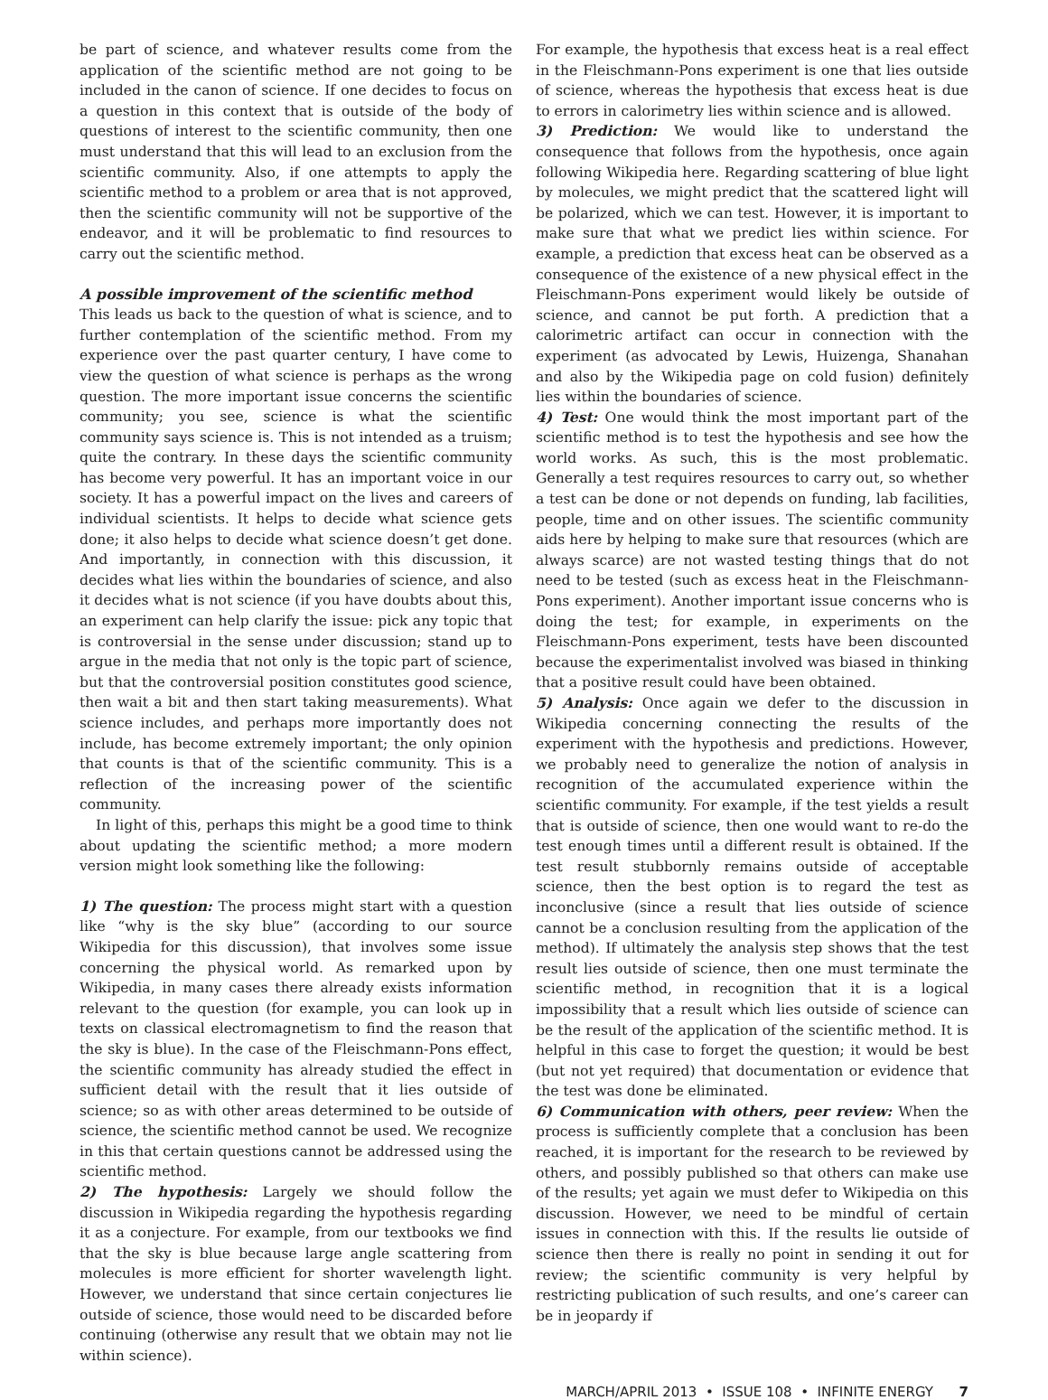be part of science, and whatever results come from the application of the scientific method are not going to be included in the canon of science. If one decides to focus on a question in this context that is outside of the body of questions of interest to the scientific community, then one must understand that this will lead to an exclusion from the scientific community. Also, if one attempts to apply the scientific method to a problem or area that is not approved, then the scientific community will not be supportive of the endeavor, and it will be problematic to find resources to carry out the scientific method.
A possible improvement of the scientific method
This leads us back to the question of what is science, and to further contemplation of the scientific method. From my experience over the past quarter century, I have come to view the question of what science is perhaps as the wrong question. The more important issue concerns the scientific community; you see, science is what the scientific community says science is. This is not intended as a truism; quite the contrary. In these days the scientific community has become very powerful. It has an important voice in our society. It has a powerful impact on the lives and careers of individual scientists. It helps to decide what science gets done; it also helps to decide what science doesn’t get done. And importantly, in connection with this discussion, it decides what lies within the boundaries of science, and also it decides what is not science (if you have doubts about this, an experiment can help clarify the issue: pick any topic that is controversial in the sense under discussion; stand up to argue in the media that not only is the topic part of science, but that the controversial position constitutes good science, then wait a bit and then start taking measurements). What science includes, and perhaps more importantly does not include, has become extremely important; the only opinion that counts is that of the scientific community. This is a reflection of the increasing power of the scientific community.
In light of this, perhaps this might be a good time to think about updating the scientific method; a more modern version might look something like the following:
1) The question: The process might start with a question like “why is the sky blue” (according to our source Wikipedia for this discussion), that involves some issue concerning the physical world. As remarked upon by Wikipedia, in many cases there already exists information relevant to the question (for example, you can look up in texts on classical electromagnetism to find the reason that the sky is blue). In the case of the Fleischmann-Pons effect, the scientific community has already studied the effect in sufficient detail with the result that it lies outside of science; so as with other areas determined to be outside of science, the scientific method cannot be used. We recognize in this that certain questions cannot be addressed using the scientific method.
2) The hypothesis: Largely we should follow the discussion in Wikipedia regarding the hypothesis regarding it as a conjecture. For example, from our textbooks we find that the sky is blue because large angle scattering from molecules is more efficient for shorter wavelength light. However, we understand that since certain conjectures lie outside of science, those would need to be discarded before continuing (otherwise any result that we obtain may not lie within science).
For example, the hypothesis that excess heat is a real effect in the Fleischmann-Pons experiment is one that lies outside of science, whereas the hypothesis that excess heat is due to errors in calorimetry lies within science and is allowed.
3) Prediction: We would like to understand the consequence that follows from the hypothesis, once again following Wikipedia here. Regarding scattering of blue light by molecules, we might predict that the scattered light will be polarized, which we can test. However, it is important to make sure that what we predict lies within science. For example, a prediction that excess heat can be observed as a consequence of the existence of a new physical effect in the Fleischmann-Pons experiment would likely be outside of science, and cannot be put forth. A prediction that a calorimetric artifact can occur in connection with the experiment (as advocated by Lewis, Huizenga, Shanahan and also by the Wikipedia page on cold fusion) definitely lies within the boundaries of science.
4) Test: One would think the most important part of the scientific method is to test the hypothesis and see how the world works. As such, this is the most problematic. Generally a test requires resources to carry out, so whether a test can be done or not depends on funding, lab facilities, people, time and on other issues. The scientific community aids here by helping to make sure that resources (which are always scarce) are not wasted testing things that do not need to be tested (such as excess heat in the Fleischmann-Pons experiment). Another important issue concerns who is doing the test; for example, in experiments on the Fleischmann-Pons experiment, tests have been discounted because the experimentalist involved was biased in thinking that a positive result could have been obtained.
5) Analysis: Once again we defer to the discussion in Wikipedia concerning connecting the results of the experiment with the hypothesis and predictions. However, we probably need to generalize the notion of analysis in recognition of the accumulated experience within the scientific community. For example, if the test yields a result that is outside of science, then one would want to re-do the test enough times until a different result is obtained. If the test result stubbornly remains outside of acceptable science, then the best option is to regard the test as inconclusive (since a result that lies outside of science cannot be a conclusion resulting from the application of the method). If ultimately the analysis step shows that the test result lies outside of science, then one must terminate the scientific method, in recognition that it is a logical impossibility that a result which lies outside of science can be the result of the application of the scientific method. It is helpful in this case to forget the question; it would be best (but not yet required) that documentation or evidence that the test was done be eliminated.
6) Communication with others, peer review: When the process is sufficiently complete that a conclusion has been reached, it is important for the research to be reviewed by others, and possibly published so that others can make use of the results; yet again we must defer to Wikipedia on this discussion. However, we need to be mindful of certain issues in connection with this. If the results lie outside of science then there is really no point in sending it out for review; the scientific community is very helpful by restricting publication of such results, and one’s career can be in jeopardy if
MARCH/APRIL 2013 • ISSUE 108 • INFINITE ENERGY 7